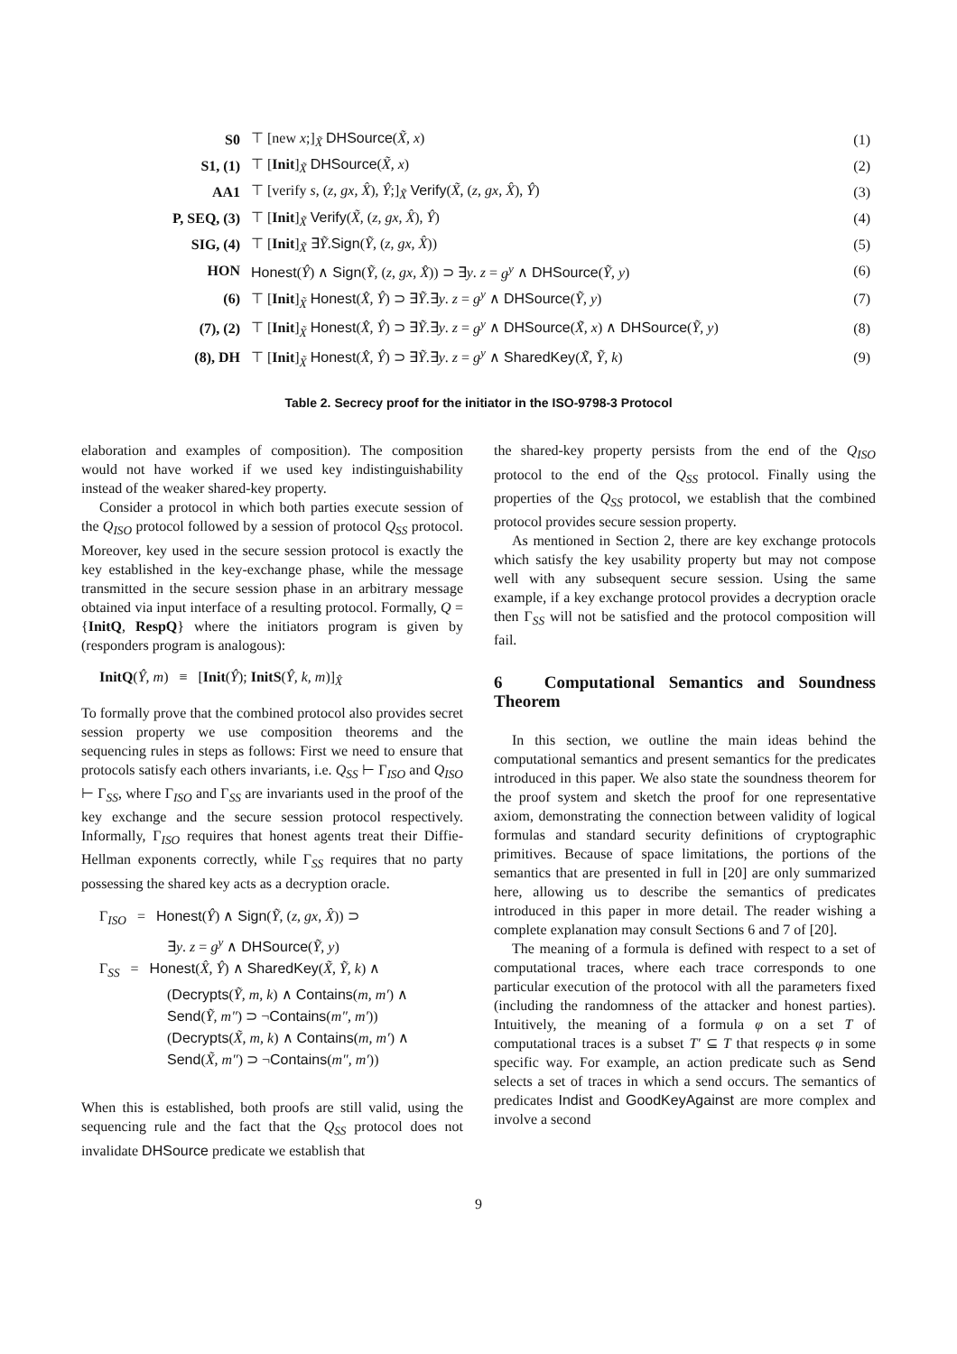| S0 | ⊤ [new x ;]<sub>X̃</sub> DHSource ( X̃, x ) | (1) |
| S1, (1) | ⊤ [ Init ]<sub>X̃</sub> DHSource ( X̃, x ) | (2) |
| AA1 | ⊤ [verify s , ( z, gx, X̂ ), Ŷ ;]<sub>X̃</sub> Verify ( X̃ , ( z, gx, X̂ ), Ŷ ) | (3) |
| P, SEQ, (3) | ⊤ [ Init ]<sub>X̃</sub> Verify ( X̃ , ( z, gx, X̂ ), Ŷ ) | (4) |
| SIG, (4) | ⊤ [ Init ]<sub>X̃</sub> ∃ Ỹ . Sign ( Ỹ , ( z, gx, X̂ )) | (5) |
| HON | Honest ( Ŷ ) ∧ Sign ( Ỹ , ( z, gx, X̂ )) ⊃ ∃ y . z = g<sup>y</sup> ∧ DHSource ( Ỹ, y ) | (6) |
| (6) | ⊤ [ Init ]<sub>X̃</sub> Honest ( X̂, Ŷ ) ⊃ ∃ Ỹ .∃ y . z = g<sup>y</sup> ∧ DHSource ( Ỹ, y ) | (7) |
| (7), (2) | ⊤ [ Init ]<sub>X̃</sub> Honest ( X̂, Ŷ ) ⊃ ∃ Ỹ .∃ y . z = g<sup>y</sup> ∧ DHSource ( X̃, x ) ∧ DHSource ( Ỹ, y ) | (8) |
| (8), DH | ⊤ [ Init ]<sub>X̃</sub> Honest ( X̂, Ŷ ) ⊃ ∃ Ỹ .∃ y . z = g<sup>y</sup> ∧ SharedKey ( X̃, Ỹ, k ) | (9) |
Table 2. Secrecy proof for the initiator in the ISO-9798-3 Protocol
elaboration and examples of composition). The composition would not have worked if we used key indistinguishability instead of the weaker shared-key property.
Consider a protocol in which both parties execute session of the Q<sub>ISO</sub> protocol followed by a session of protocol Q<sub>SS</sub> protocol. Moreover, key used in the secure session protocol is exactly the key established in the key-exchange phase, while the message transmitted in the secure session phase in an arbitrary message obtained via input interface of a resulting protocol. Formally, Q = {InitQ, RespQ} where the initiators program is given by (responders program is analogous):
InitQ(Ŷ, m) ≡ [Init(Ŷ); InitS(Ŷ, k, m)]<sub>X̂</sub>
To formally prove that the combined protocol also provides secret session property we use composition theorems and the sequencing rules in steps as follows: First we need to ensure that protocols satisfy each others invariants, i.e. Q<sub>SS</sub> ⊢ Γ<sub>ISO</sub> and Q<sub>ISO</sub> ⊢ Γ<sub>SS</sub>, where Γ<sub>ISO</sub> and Γ<sub>SS</sub> are invariants used in the proof of the key exchange and the secure session protocol respectively. Informally, Γ<sub>ISO</sub> requires that honest agents treat their Diffie-Hellman exponents correctly, while Γ<sub>SS</sub> requires that no party possessing the shared key acts as a decryption oracle.
Γ<sub>ISO</sub> = Honest(Ŷ) ∧ Sign(Ỹ, (z, gx, X̂)) ⊃
∃y. z = g<sup>y</sup> ∧ DHSource(Ỹ, y)
Γ<sub>SS</sub> = Honest(X̂, Ŷ) ∧ SharedKey(X̃, Ỹ, k) ∧
(Decrypts(Ỹ, m, k) ∧ Contains(m, m′) ∧
Send(Ỹ, m″) ⊃ ¬Contains(m″, m′))
(Decrypts(X̃, m, k) ∧ Contains(m, m′) ∧
Send(X̃, m″) ⊃ ¬Contains(m″, m′))
When this is established, both proofs are still valid, using the sequencing rule and the fact that the Q<sub>SS</sub> protocol does not invalidate DHSource predicate we establish that
the shared-key property persists from the end of the Q<sub>ISO</sub> protocol to the end of the Q<sub>SS</sub> protocol. Finally using the properties of the Q<sub>SS</sub> protocol, we establish that the combined protocol provides secure session property.
As mentioned in Section 2, there are key exchange protocols which satisfy the key usability property but may not compose well with any subsequent secure session. Using the same example, if a key exchange protocol provides a decryption oracle then Γ<sub>SS</sub> will not be satisfied and the protocol composition will fail.
6 Computational Semantics and Soundness Theorem
In this section, we outline the main ideas behind the computational semantics and present semantics for the predicates introduced in this paper. We also state the soundness theorem for the proof system and sketch the proof for one representative axiom, demonstrating the connection between validity of logical formulas and standard security definitions of cryptographic primitives. Because of space limitations, the portions of the semantics that are presented in full in [20] are only summarized here, allowing us to describe the semantics of predicates introduced in this paper in more detail. The reader wishing a complete explanation may consult Sections 6 and 7 of [20].
The meaning of a formula is defined with respect to a set of computational traces, where each trace corresponds to one particular execution of the protocol with all the parameters fixed (including the randomness of the attacker and honest parties). Intuitively, the meaning of a formula φ on a set T of computational traces is a subset T′ ⊆ T that respects φ in some specific way. For example, an action predicate such as Send selects a set of traces in which a send occurs. The semantics of predicates Indist and GoodKeyAgainst are more complex and involve a second
9